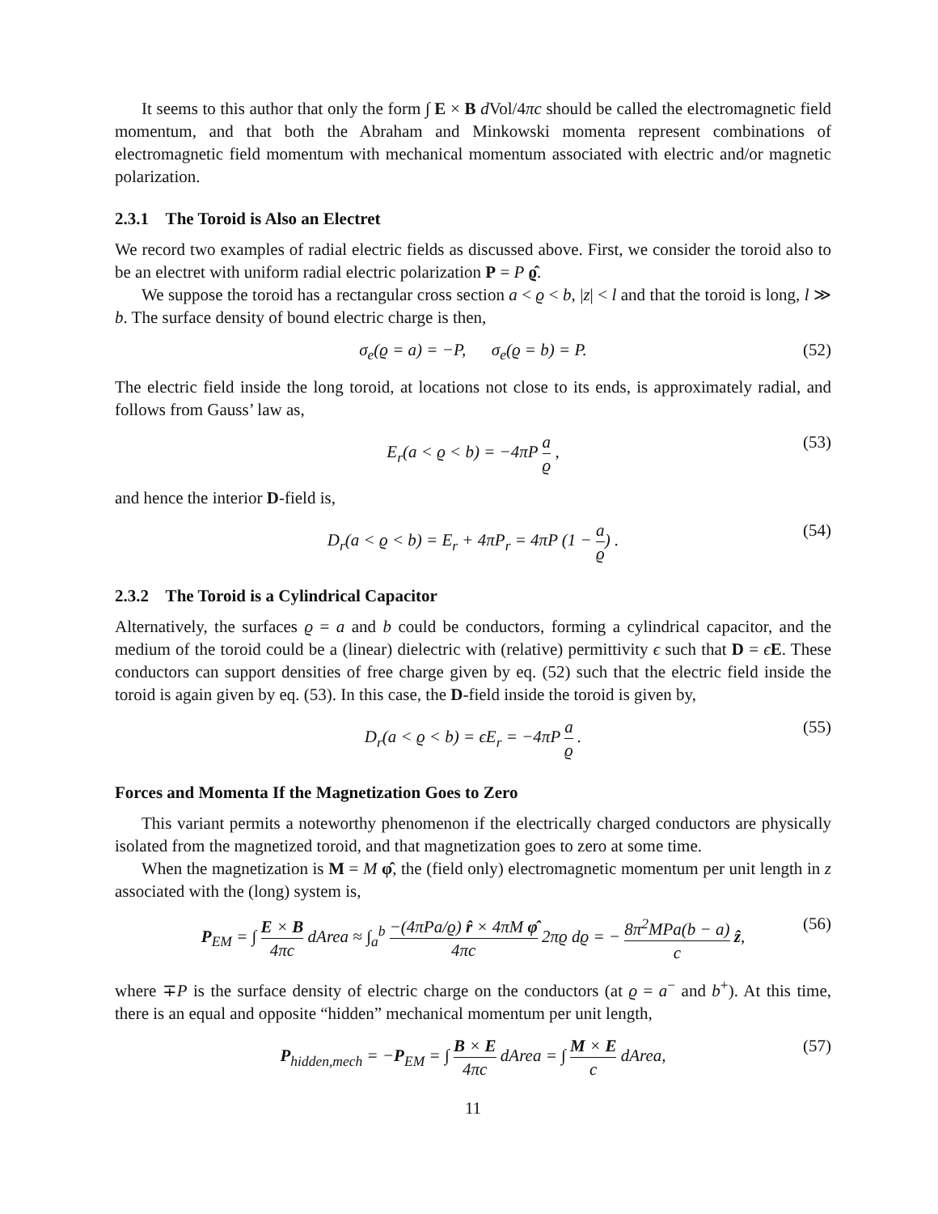It seems to this author that only the form ∫ E × B d Vol/4πc should be called the electromagnetic field momentum, and that both the Abraham and Minkowski momenta represent combinations of electromagnetic field momentum with mechanical momentum associated with electric and/or magnetic polarization.
2.3.1 The Toroid is Also an Electret
We record two examples of radial electric fields as discussed above. First, we consider the toroid also to be an electret with uniform radial electric polarization P = P ϱ̂.
We suppose the toroid has a rectangular cross section a < ϱ < b, |z| < l and that the toroid is long, l ≫ b. The surface density of bound electric charge is then,
σ<sub>e</sub>(ϱ = a) = −P, σ<sub>e</sub>(ϱ = b) = P. (52)
The electric field inside the long toroid, at locations not close to its ends, is approximately radial, and follows from Gauss’ law as,
E<sub>r</sub>(a < ϱ < b) = −4πP a ϱ , (53)
and hence the interior D-field is,
D<sub>r</sub>(a < ϱ < b) = E<sub>r</sub> + 4πP<sub>r</sub> = 4πP (1 − a ϱ) . (54)
2.3.2 The Toroid is a Cylindrical Capacitor
Alternatively, the surfaces ϱ = a and b could be conductors, forming a cylindrical capacitor, and the medium of the toroid could be a (linear) dielectric with (relative) permittivity ϵ such that D = ϵE. These conductors can support densities of free charge given by eq. (52) such that the electric field inside the toroid is again given by eq. (53). In this case, the D-field inside the toroid is given by,
D<sub>r</sub>(a < ϱ < b) = ϵE<sub>r</sub> = −4πP a ϱ . (55)
Forces and Momenta If the Magnetization Goes to Zero
This variant permits a noteworthy phenomenon if the electrically charged conductors are physically isolated from the magnetized toroid, and that magnetization goes to zero at some time.
When the magnetization is M = M φ̂, the (field only) electromagnetic momentum per unit length in z associated with the (long) system is,
P<sub>EM</sub> = ∫ E × B 4πc dArea ≈ ∫<sub>a</sub><sup>b</sup> −(4πPa/ϱ) r̂ × 4πM φ̂ 4πc 2πϱ dϱ = − 8π<sup>2</sup>MPa(b − a) c ẑ, (56)
where ∓P is the surface density of electric charge on the conductors (at ϱ = a<sup>−</sup> and b<sup>+</sup>). At this time, there is an equal and opposite “hidden” mechanical momentum per unit length,
P<sub>hidden,mech</sub> = −P<sub>EM</sub> = ∫ B × E 4πc dArea = ∫ M × E c dArea, (57)
11